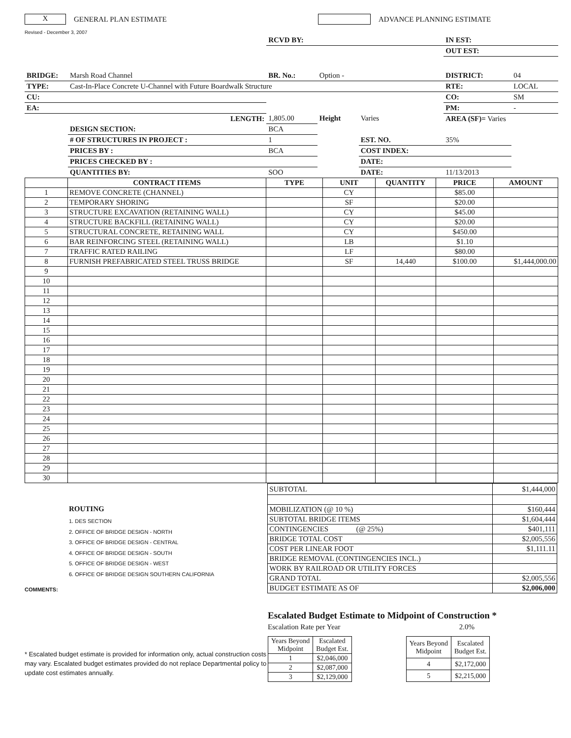X
GENERAL PLAN ESTIMATE ADVANCE PLANNING ESTIMATE
Revised - December 3, 2007
| | | RCVD BY: | | | IN EST: | |
| | | | | | OUT EST: | |
| BRIDGE: | Marsh Road Channel | BR. No.: | Option - | | DISTRICT: | 04 |
| TYPE: | Cast-In-Place Concrete U-Channel with Future Boardwalk Structure | | | | RTE: | LOCAL |
| CU: | | | | | CO: | SM |
| EA: | | | | | PM: | - |
| | LENGTH: | 1,805.00 | Height | Varies | AREA (SF)= Varies | |
| | DESIGN SECTION: | BCA | | | | |
| | # OF STRUCTURES IN PROJECT : | 1 | | EST. NO. | 35% | |
| | PRICES BY : | BCA | | COST INDEX: | | |
| | PRICES CHECKED BY : | | | DATE: | | |
| | QUANTITIES BY: | SOO | | DATE: | 11/13/2013 | |
| | CONTRACT ITEMS | TYPE | UNIT | QUANTITY | PRICE | AMOUNT |
| --- | --- | --- | --- | --- | --- | --- |
| 1 | REMOVE CONCRETE (CHANNEL) | | CY | | $85.00 | |
| 2 | TEMPORARY SHORING | | SF | | $20.00 | |
| 3 | STRUCTURE EXCAVATION (RETAINING WALL) | | CY | | $45.00 | |
| 4 | STRUCTURE BACKFILL (RETAINING WALL) | | CY | | $20.00 | |
| 5 | STRUCTURAL CONCRETE, RETAINING WALL | | CY | | $450.00 | |
| 6 | BAR REINFORCING STEEL (RETAINING WALL) | | LB | | $1.10 | |
| 7 | TRAFFIC RATED RAILING | | LF | | $80.00 | |
| 8 | FURNISH PREFABRICATED STEEL TRUSS BRIDGE | | SF | 14,440 | $100.00 | $1,444,000.00 |
| 9 | | | | | | |
| 10 | | | | | | |
| 11 | | | | | | |
| 12 | | | | | | |
| 13 | | | | | | |
| 14 | | | | | | |
| 15 | | | | | | |
| 16 | | | | | | |
| 17 | | | | | | |
| 18 | | | | | | |
| 19 | | | | | | |
| 20 | | | | | | |
| 21 | | | | | | |
| 22 | | | | | | |
| 23 | | | | | | |
| 24 | | | | | | |
| 25 | | | | | | |
| 26 | | | | | | |
| 27 | | | | | | |
| 28 | | | | | | |
| 29 | | | | | | |
| 30 | | | | | | |
ROUTING
1. DES SECTION
2. OFFICE OF BRIDGE DESIGN - NORTH
3. OFFICE OF BRIDGE DESIGN - CENTRAL
4. OFFICE OF BRIDGE DESIGN - SOUTH
5. OFFICE OF BRIDGE DESIGN - WEST
6. OFFICE OF BRIDGE DESIGN SOUTHERN CALIFORNIA
| SUBTOTAL | $1,444,000 |
| MOBILIZATION (@ 10 %) | $160,444 |
| SUBTOTAL BRIDGE ITEMS | $1,604,444 |
| CONTINGENCIES (@ 25%) | $401,111 |
| BRIDGE TOTAL COST | $2,005,556 |
| COST PER LINEAR FOOT | $1,111.11 |
| BRIDGE REMOVAL (CONTINGENCIES INCL.) | |
| WORK BY RAILROAD OR UTILITY FORCES | |
| GRAND TOTAL | $2,005,556 |
| BUDGET ESTIMATE AS OF | $2,006,000 |
COMMENTS:
* Escalated budget estimate is provided for information only, actual construction costs may vary. Escalated budget estimates provided do not replace Departmental policy to update cost estimates annually.
Escalated Budget Estimate to Midpoint of Construction *
Escalation Rate per Year 2.0%
| Years Beyond Midpoint | Escalated Budget Est. |
| 1 | $2,046,000 |
| 2 | $2,087,000 |
| 3 | $2,129,000 |
| Years Beyond Midpoint | Escalated Budget Est. |
| 4 | $2,172,000 |
| 5 | $2,215,000 |